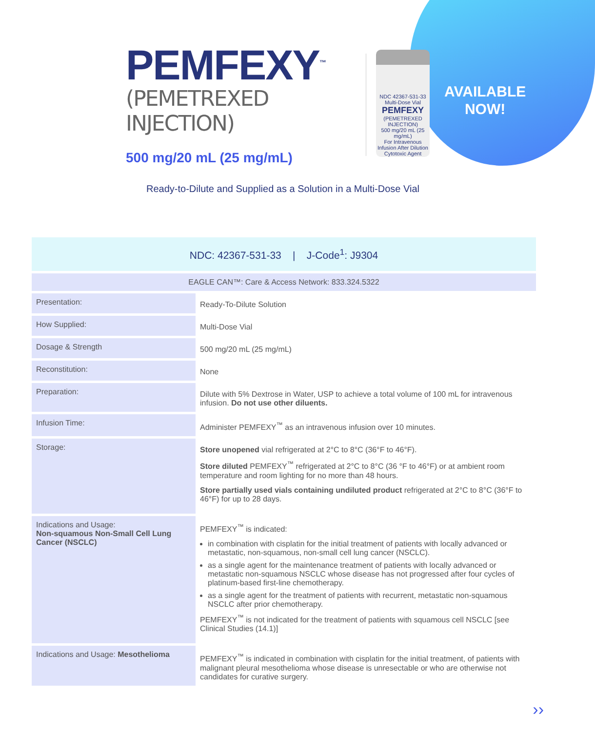PEMFEXY<sup>™</sup>
(PEMETREXED INJECTION)
500 mg/20 mL (25 mg/mL)
NDC 42367-531-33
Multi-Dose Vial
PEMFEXY
(PEMETREXED INJECTION)
500 mg/20 mL (25 mg/mL)
For Intravenous Infusion After Dilution
Cytotoxic Agent
AVAILABLE
NOW!
Ready-to-Dilute and Supplied as a Solution in a Multi-Dose Vial
| NDC: 42367-531-33 / J-Code<sup>1</sup>: J9304 | |
| EAGLE CAN™: Care & Access Network: 833.324.5322 | |
| Presentation: | Ready-To-Dilute Solution |
| How Supplied: | Multi-Dose Vial |
| Dosage & Strength | 500 mg/20 mL (25 mg/mL) |
| Reconstitution: | None |
| Preparation: | Dilute with 5% Dextrose in Water, USP to achieve a total volume of 100 mL for intravenous infusion. Do not use other diluents. |
| Infusion Time: | Administer PEMFEXY<sup>™</sup> as an intravenous infusion over 10 minutes. |
| Storage: | Store unopened vial refrigerated at 2°C to 8°C (36°F to 46°F). Store diluted PEMFEXY<sup>™</sup> refrigerated at 2°C to 8°C (36 °F to 46°F) or at ambient room temperature and room lighting for no more than 48 hours. Store partially used vials containing undiluted product refrigerated at 2°C to 8°C (36°F to 46°F) for up to 28 days. |
| Indications and Usage: Non-squamous Non-Small Cell Lung Cancer (NSCLC) | PEMFEXY<sup>™</sup> is indicated: in combination with cisplatin for the initial treatment of patients with locally advanced or metastatic, non-squamous, non-small cell lung cancer (NSCLC). as a single agent for the maintenance treatment of patients with locally advanced or metastatic non-squamous NSCLC whose disease has not progressed after four cycles of platinum-based first-line chemotherapy. as a single agent for the treatment of patients with recurrent, metastatic non-squamous NSCLC after prior chemotherapy. PEMFEXY<sup>™</sup> is not indicated for the treatment of patients with squamous cell NSCLC [see Clinical Studies (14.1)] |
| Indications and Usage: Mesothelioma | PEMFEXY<sup>™</sup> is indicated in combination with cisplatin for the initial treatment, of patients with malignant pleural mesothelioma whose disease is unresectable or who are otherwise not candidates for curative surgery. |
››